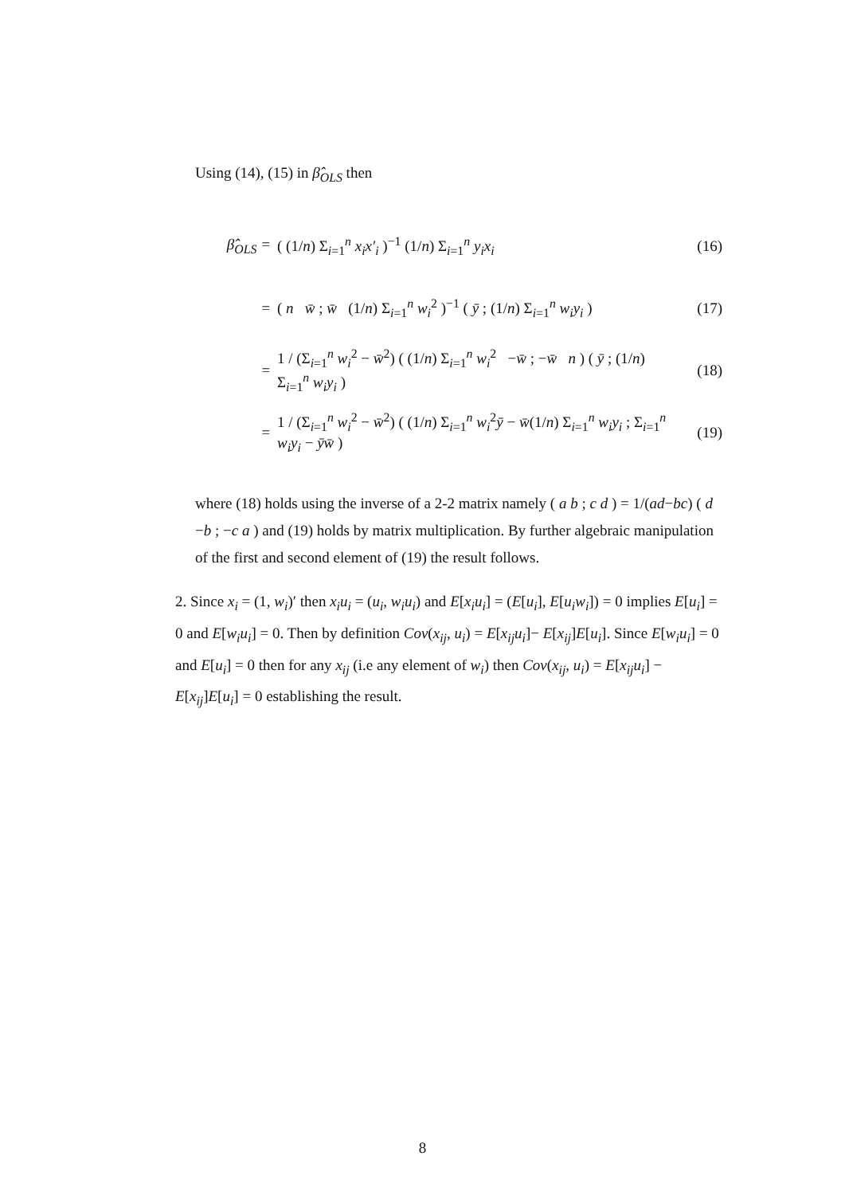Using (14), (15) in β̂<sub>OLS</sub> then
β̂<sub>OLS</sub> = ( (1/n) Σ<sub>i=1</sub><sup>n</sup> x<sub>i</sub>x′<sub>i</sub> )<sup>−1</sup> (1/n) Σ<sub>i=1</sub><sup>n</sup> y<sub>i</sub>x<sub>i</sub> (16)
= ( n w̄ ; w̄ (1/n) Σ<sub>i=1</sub><sup>n</sup> w<sub>i</sub><sup>2</sup> )<sup>−1</sup> ( ȳ ; (1/n) Σ<sub>i=1</sub><sup>n</sup> w<sub>i</sub>y<sub>i</sub> ) (17)
= 1 / (Σ<sub>i=1</sub><sup>n</sup> w<sub>i</sub><sup>2</sup> − w̄<sup>2</sup>) ( (1/n) Σ<sub>i=1</sub><sup>n</sup> w<sub>i</sub><sup>2</sup> −w̄ ; −w̄ n ) ( ȳ ; (1/n) Σ<sub>i=1</sub><sup>n</sup> w<sub>i</sub>y<sub>i</sub> ) (18)
= 1 / (Σ<sub>i=1</sub><sup>n</sup> w<sub>i</sub><sup>2</sup> − w̄<sup>2</sup>) ( (1/n) Σ<sub>i=1</sub><sup>n</sup> w<sub>i</sub><sup>2</sup>ȳ − w̄(1/n) Σ<sub>i=1</sub><sup>n</sup> w<sub>i</sub>y<sub>i</sub> ; Σ<sub>i=1</sub><sup>n</sup> w<sub>i</sub>y<sub>i</sub> − ȳw̄ ) (19)
where (18) holds using the inverse of a 2-2 matrix namely ( a b ; c d ) = 1/(ad−bc) ( d −b ; −c a ) and (19) holds by matrix multiplication. By further algebraic manipulation of the first and second element of (19) the result follows.
2. Since x<sub>i</sub> = (1, w<sub>i</sub>)′ then x<sub>i</sub>u<sub>i</sub> = (u<sub>i</sub>, w<sub>i</sub>u<sub>i</sub>) and E[x<sub>i</sub>u<sub>i</sub>] = (E[u<sub>i</sub>], E[u<sub>i</sub>w<sub>i</sub>]) = 0 implies E[u<sub>i</sub>] = 0 and E[w<sub>i</sub>u<sub>i</sub>] = 0. Then by definition Cov(x<sub>ij</sub>, u<sub>i</sub>) = E[x<sub>ij</sub>u<sub>i</sub>]− E[x<sub>ij</sub>]E[u<sub>i</sub>]. Since E[w<sub>i</sub>u<sub>i</sub>] = 0 and E[u<sub>i</sub>] = 0 then for any x<sub>ij</sub> (i.e any element of w<sub>i</sub>) then Cov(x<sub>ij</sub>, u<sub>i</sub>) = E[x<sub>ij</sub>u<sub>i</sub>] − E[x<sub>ij</sub>]E[u<sub>i</sub>] = 0 establishing the result.
8